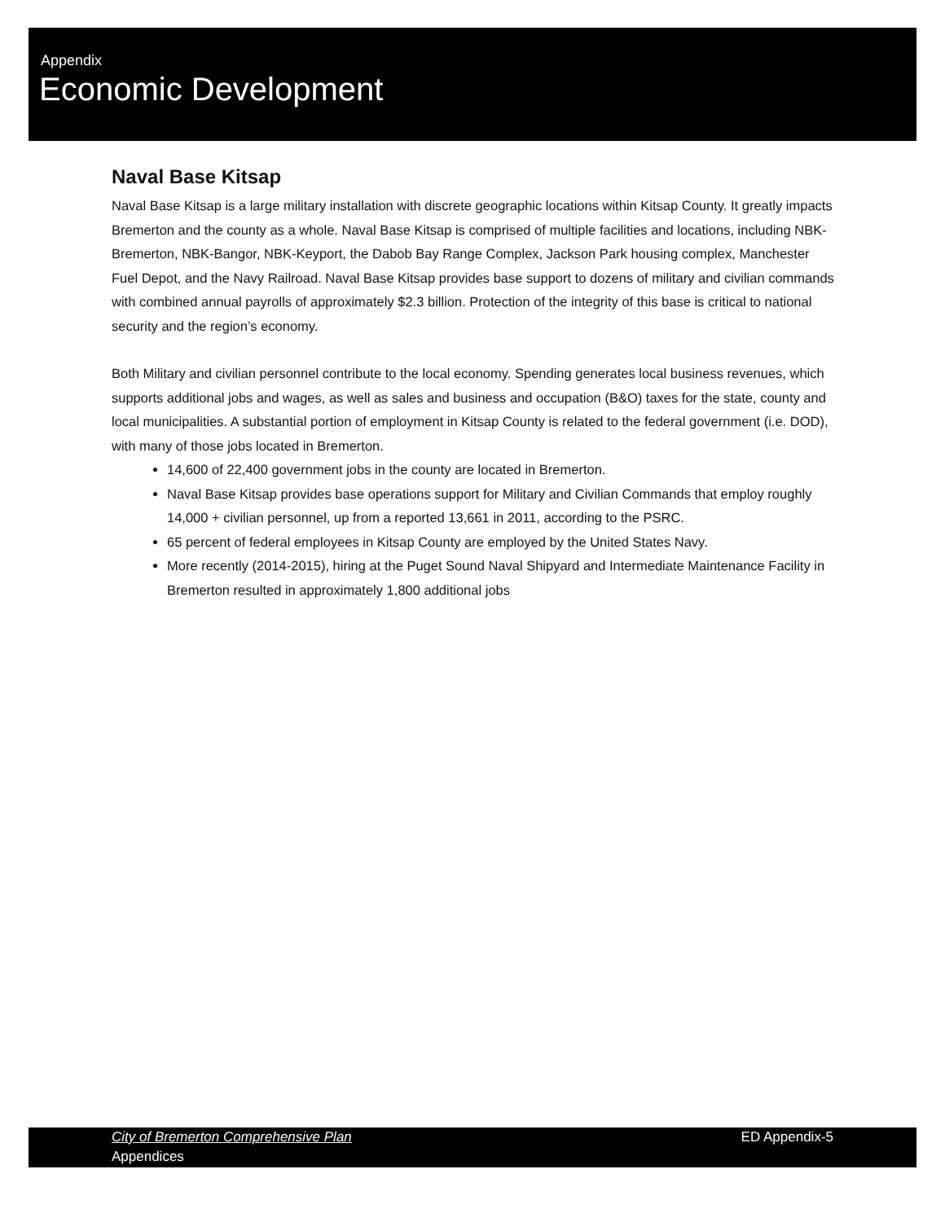Appendix
Economic Development
Naval Base Kitsap
Naval Base Kitsap is a large military installation with discrete geographic locations within Kitsap County. It greatly impacts Bremerton and the county as a whole. Naval Base Kitsap is comprised of multiple facilities and locations, including NBK-Bremerton, NBK-Bangor, NBK-Keyport, the Dabob Bay Range Complex, Jackson Park housing complex, Manchester Fuel Depot, and the Navy Railroad. Naval Base Kitsap provides base support to dozens of military and civilian commands with combined annual payrolls of approximately $2.3 billion. Protection of the integrity of this base is critical to national security and the region’s economy.
Both Military and civilian personnel contribute to the local economy. Spending generates local business revenues, which supports additional jobs and wages, as well as sales and business and occupation (B&O) taxes for the state, county and local municipalities. A substantial portion of employment in Kitsap County is related to the federal government (i.e. DOD), with many of those jobs located in Bremerton.
14,600 of 22,400 government jobs in the county are located in Bremerton.
Naval Base Kitsap provides base operations support for Military and Civilian Commands that employ roughly 14,000 + civilian personnel, up from a reported 13,661 in 2011, according to the PSRC.
65 percent of federal employees in Kitsap County are employed by the United States Navy.
More recently (2014-2015), hiring at the Puget Sound Naval Shipyard and Intermediate Maintenance Facility in Bremerton resulted in approximately 1,800 additional jobs
City of Bremerton Comprehensive Plan
Appendices
ED Appendix-5